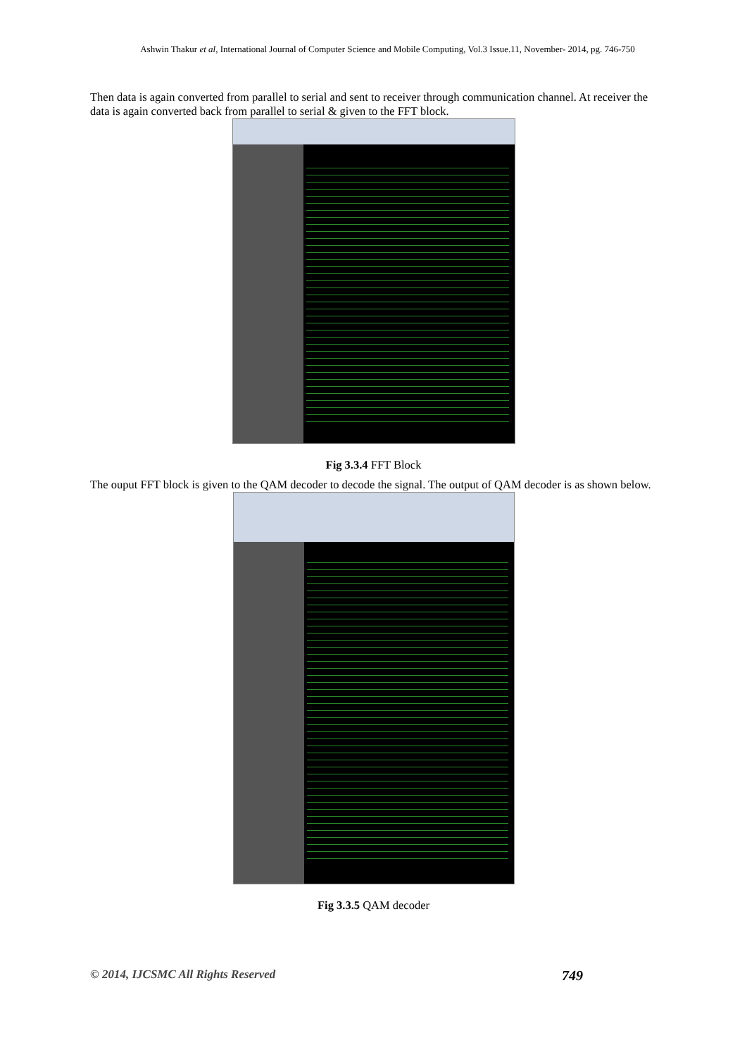Ashwin Thakur et al, International Journal of Computer Science and Mobile Computing, Vol.3 Issue.11, November- 2014, pg. 746-750
Then data is again converted from parallel to serial and sent to receiver through communication channel. At receiver the data is again converted back from parallel to serial & given to the FFT block.
Fig 3.3.4 FFT Block
The ouput FFT block is given to the QAM decoder to decode the signal. The output of QAM decoder is as shown below.
Fig 3.3.5 QAM decoder
© 2014, IJCSMC All Rights Reserved 749